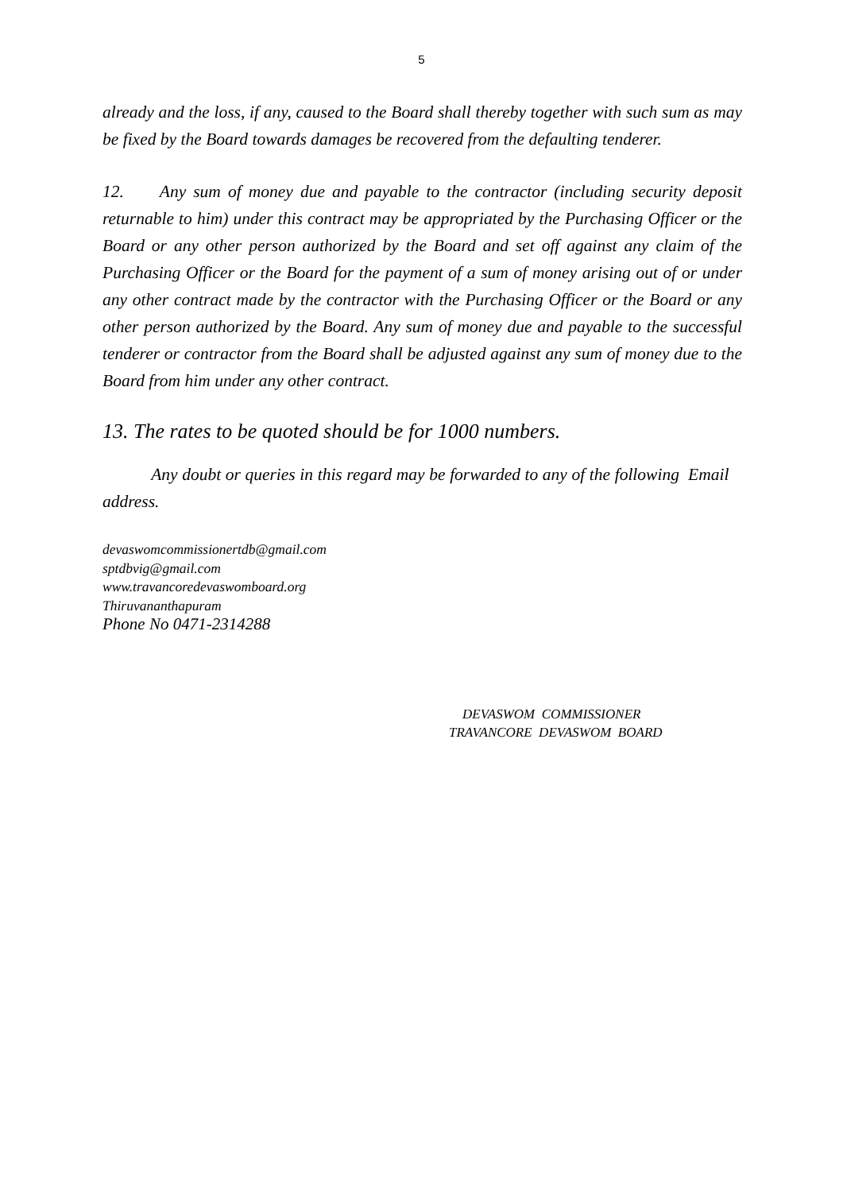5
already and the loss, if any, caused to the Board shall thereby together with such sum as may be fixed by the Board towards damages be recovered from the defaulting tenderer.
12. Any sum of money due and payable to the contractor (including security deposit returnable to him) under this contract may be appropriated by the Purchasing Officer or the Board or any other person authorized by the Board and set off against any claim of the Purchasing Officer or the Board for the payment of a sum of money arising out of or under any other contract made by the contractor with the Purchasing Officer or the Board or any other person authorized by the Board. Any sum of money due and payable to the successful tenderer or contractor from the Board shall be adjusted against any sum of money due to the Board from him under any other contract.
13. The rates to be quoted should be for 1000 numbers.
Any doubt or queries in this regard may be forwarded to any of the following Email address.
devaswomcommissionertdb@gmail.com
sptdbvig@gmail.com
www.travancoredevaswomboard.org
Thiruvananthapuram
Phone No 0471-2314288
DEVASWOM COMMISSIONER
TRAVANCORE DEVASWOM BOARD